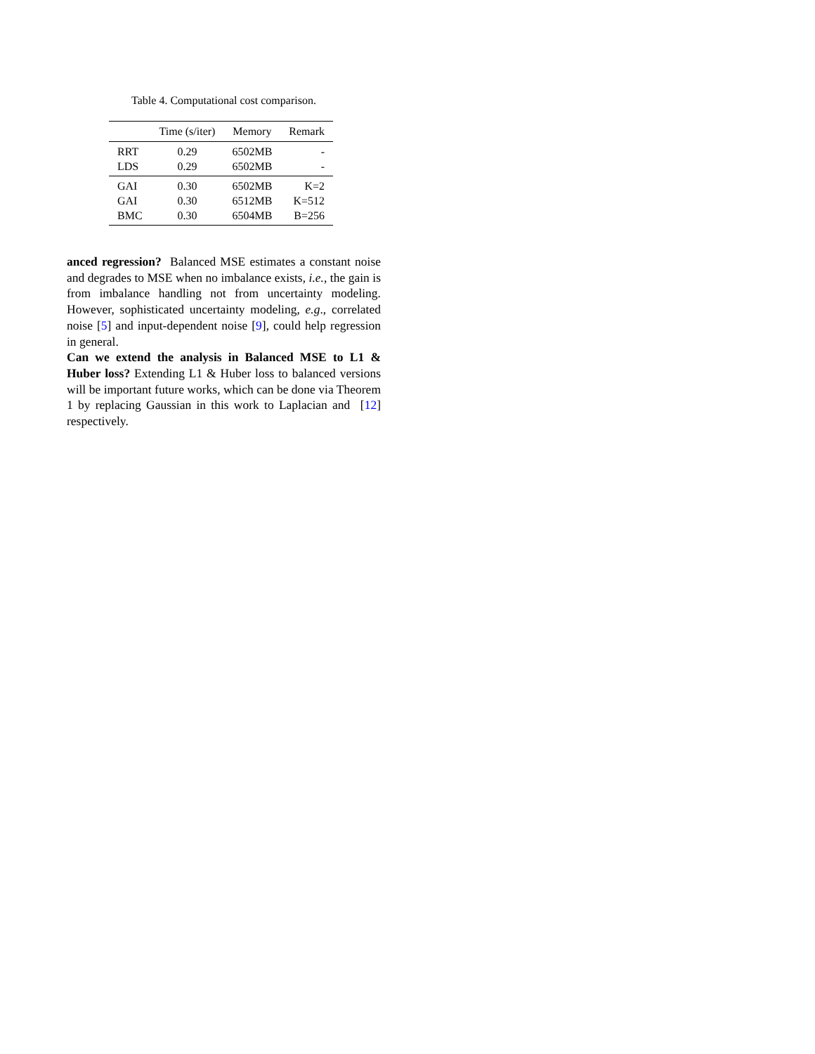Table 4. Computational cost comparison.
| | Time (s/iter) | Memory | Remark |
| --- | --- | --- | --- |
| RRT | 0.29 | 6502MB | - |
| LDS | 0.29 | 6502MB | - |
| GAI | 0.30 | 6502MB | K=2 |
| GAI | 0.30 | 6512MB | K=512 |
| BMC | 0.30 | 6504MB | B=256 |
anced regression? Balanced MSE estimates a constant noise and degrades to MSE when no imbalance exists, i.e., the gain is from imbalance handling not from uncertainty modeling. However, sophisticated uncertainty modeling, e.g., correlated noise [5] and input-dependent noise [9], could help regression in general.
Can we extend the analysis in Balanced MSE to L1 & Huber loss? Extending L1 & Huber loss to balanced versions will be important future works, which can be done via Theorem 1 by replacing Gaussian in this work to Laplacian and [12] respectively.